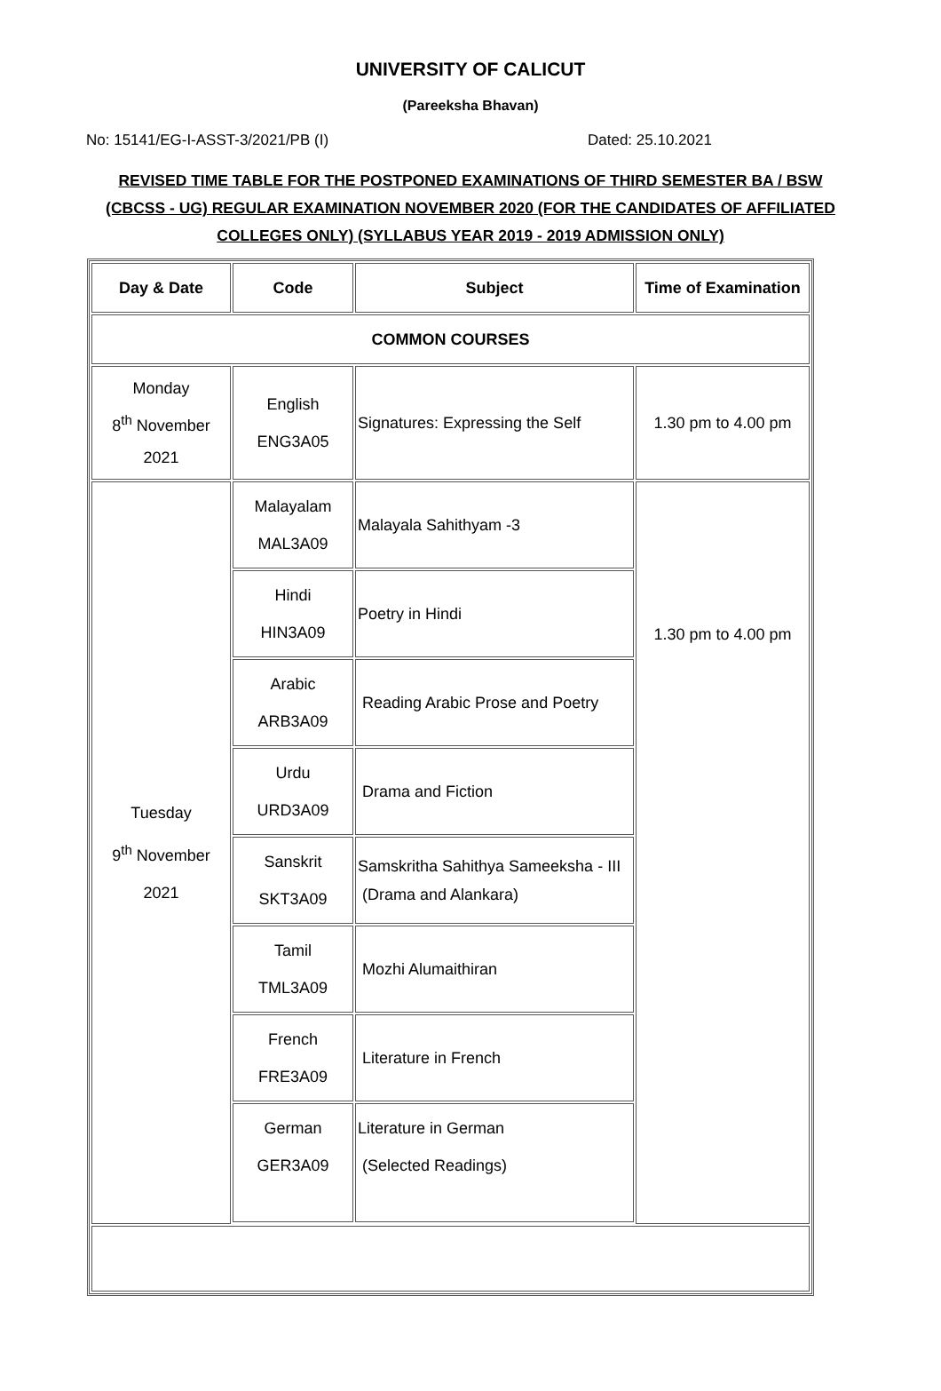UNIVERSITY OF CALICUT
(Pareeksha Bhavan)
No: 15141/EG-I-ASST-3/2021/PB (I) Dated: 25.10.2021
REVISED TIME TABLE FOR THE POSTPONED EXAMINATIONS OF THIRD SEMESTER BA / BSW (CBCSS - UG) REGULAR EXAMINATION NOVEMBER 2020 (FOR THE CANDIDATES OF AFFILIATED COLLEGES ONLY) (SYLLABUS YEAR 2019 - 2019 ADMISSION ONLY)
| Day & Date | Code | Subject | Time of Examination |
| --- | --- | --- | --- |
| COMMON COURSES | | | |
| Monday 8<sup>th</sup> November 2021 | English ENG3A05 | Signatures: Expressing the Self | 1.30 pm to 4.00 pm |
| Tuesday 9<sup>th</sup> November 2021 | Malayalam MAL3A09 | Malayala Sahithyam -3 | 1.30 pm to 4.00 pm |
| | Hindi HIN3A09 | Poetry in Hindi | |
| | Arabic ARB3A09 | Reading Arabic Prose and Poetry | |
| | Urdu URD3A09 | Drama and Fiction | |
| | Sanskrit SKT3A09 | Samskritha Sahithya Sameeksha - III (Drama and Alankara) | |
| | Tamil TML3A09 | Mozhi Alumaithiran | |
| | French FRE3A09 | Literature in French | |
| | German GER3A09 | Literature in German (Selected Readings) | |